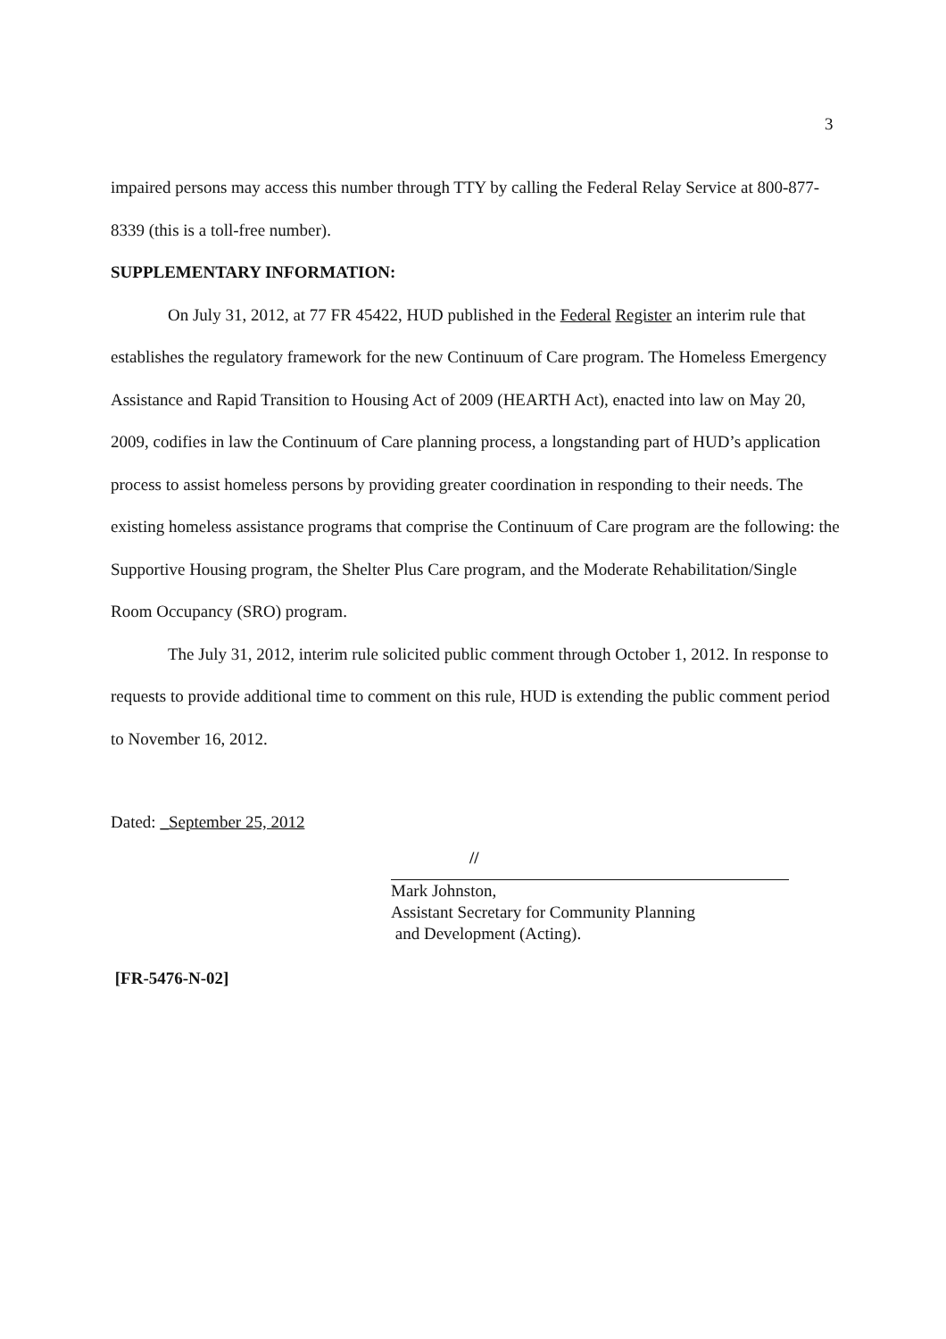3
impaired persons may access this number through TTY by calling the Federal Relay Service at 800-877-8339 (this is a toll-free number).
SUPPLEMENTARY INFORMATION:
On July 31, 2012, at 77 FR 45422, HUD published in the Federal Register an interim rule that establishes the regulatory framework for the new Continuum of Care program. The Homeless Emergency Assistance and Rapid Transition to Housing Act of 2009 (HEARTH Act), enacted into law on May 20, 2009, codifies in law the Continuum of Care planning process, a longstanding part of HUD’s application process to assist homeless persons by providing greater coordination in responding to their needs. The existing homeless assistance programs that comprise the Continuum of Care program are the following: the Supportive Housing program, the Shelter Plus Care program, and the Moderate Rehabilitation/Single Room Occupancy (SRO) program.
The July 31, 2012, interim rule solicited public comment through October 1, 2012. In response to requests to provide additional time to comment on this rule, HUD is extending the public comment period to November 16, 2012.
Dated: _September 25, 2012
//
Mark Johnston,
Assistant Secretary for Community Planning
and Development (Acting).
[FR-5476-N-02]